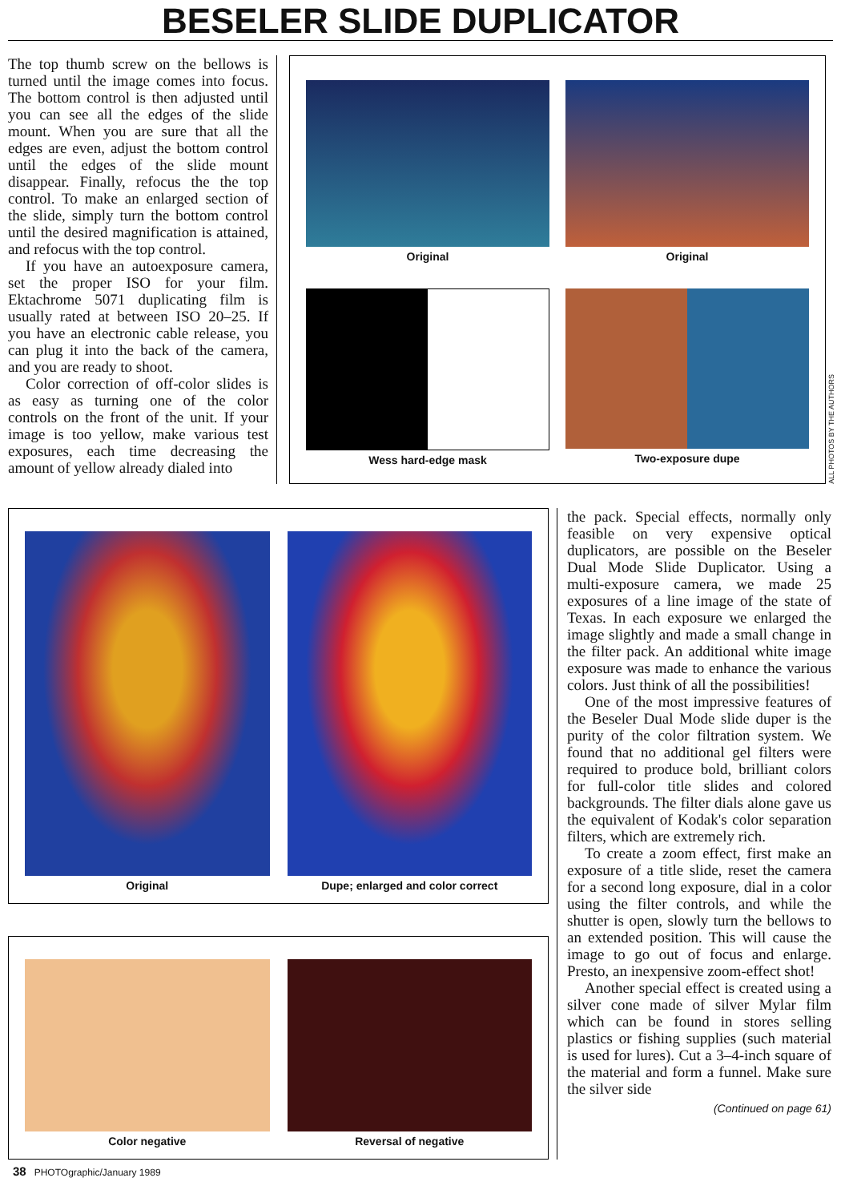BESELER SLIDE DUPLICATOR
The top thumb screw on the bellows is turned until the image comes into focus. The bottom control is then adjusted until you can see all the edges of the slide mount. When you are sure that all the edges are even, adjust the bottom control until the edges of the slide mount disappear. Finally, refocus the the top control. To make an enlarged section of the slide, simply turn the bottom control until the desired magnification is attained, and refocus with the top control.
If you have an autoexposure camera, set the proper ISO for your film. Ektachrome 5071 duplicating film is usually rated at between ISO 20–25. If you have an electronic cable release, you can plug it into the back of the camera, and you are ready to shoot.
Color correction of off-color slides is as easy as turning one of the color controls on the front of the unit. If your image is too yellow, make various test exposures, each time decreasing the amount of yellow already dialed into
Original
Original
Wess hard-edge mask
Two-exposure dupe
ALL PHOTOS BY THE AUTHORS
Original Dupe; enlarged and color correct
Color negative Reversal of negative
the pack. Special effects, normally only feasible on very expensive optical duplicators, are possible on the Beseler Dual Mode Slide Duplicator. Using a multi-exposure camera, we made 25 exposures of a line image of the state of Texas. In each exposure we enlarged the image slightly and made a small change in the filter pack. An additional white image exposure was made to enhance the various colors. Just think of all the possibilities!
One of the most impressive features of the Beseler Dual Mode slide duper is the purity of the color filtration system. We found that no additional gel filters were required to produce bold, brilliant colors for full-color title slides and colored backgrounds. The filter dials alone gave us the equivalent of Kodak's color separation filters, which are extremely rich.
To create a zoom effect, first make an exposure of a title slide, reset the camera for a second long exposure, dial in a color using the filter controls, and while the shutter is open, slowly turn the bellows to an extended position. This will cause the image to go out of focus and enlarge. Presto, an inexpensive zoom-effect shot!
Another special effect is created using a silver cone made of silver Mylar film which can be found in stores selling plastics or fishing supplies (such material is used for lures). Cut a 3–4-inch square of the material and form a funnel. Make sure the silver side
(Continued on page 61)
38 PHOTOgraphic/January 1989